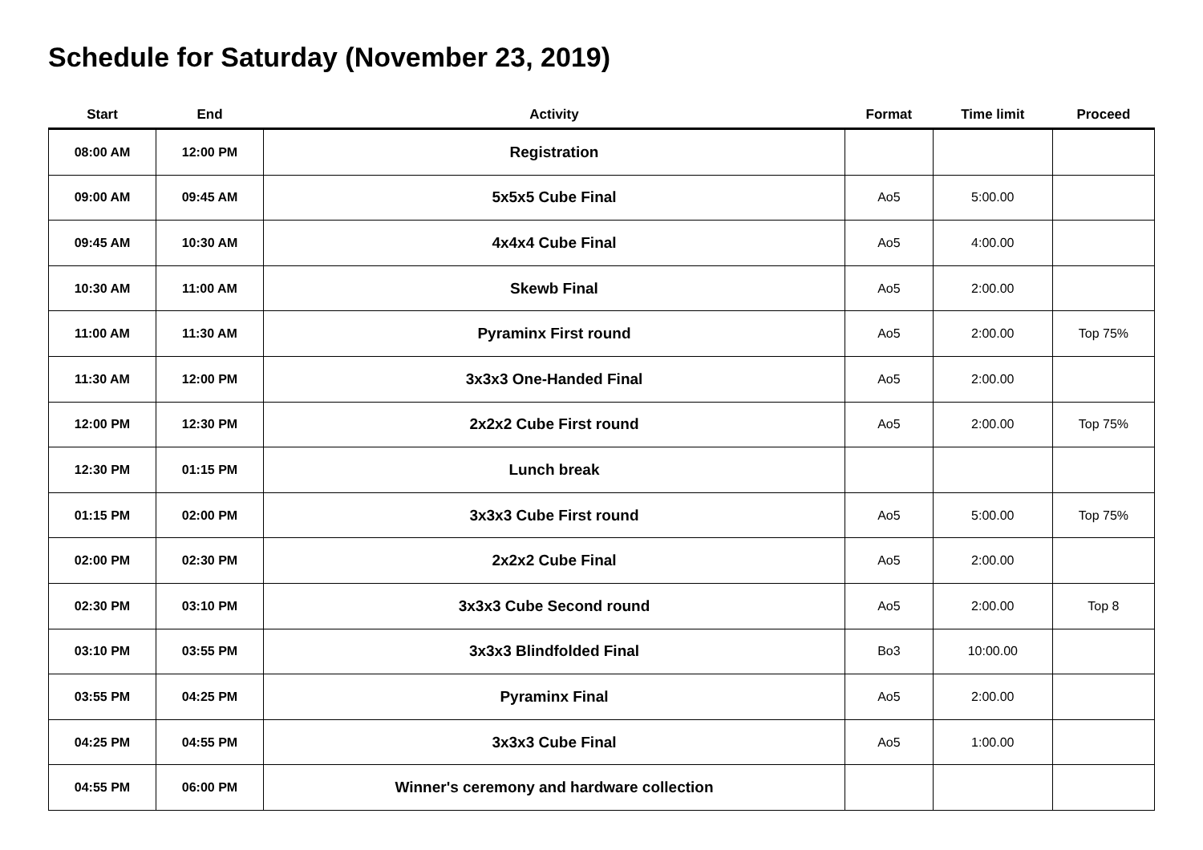Schedule for Saturday (November 23, 2019)
| Start | End | Activity | Format | Time limit | Proceed |
| --- | --- | --- | --- | --- | --- |
| 08:00 AM | 12:00 PM | Registration | | | |
| 09:00 AM | 09:45 AM | 5x5x5 Cube Final | Ao5 | 5:00.00 | |
| 09:45 AM | 10:30 AM | 4x4x4 Cube Final | Ao5 | 4:00.00 | |
| 10:30 AM | 11:00 AM | Skewb Final | Ao5 | 2:00.00 | |
| 11:00 AM | 11:30 AM | Pyraminx First round | Ao5 | 2:00.00 | Top 75% |
| 11:30 AM | 12:00 PM | 3x3x3 One-Handed Final | Ao5 | 2:00.00 | |
| 12:00 PM | 12:30 PM | 2x2x2 Cube First round | Ao5 | 2:00.00 | Top 75% |
| 12:30 PM | 01:15 PM | Lunch break | | | |
| 01:15 PM | 02:00 PM | 3x3x3 Cube First round | Ao5 | 5:00.00 | Top 75% |
| 02:00 PM | 02:30 PM | 2x2x2 Cube Final | Ao5 | 2:00.00 | |
| 02:30 PM | 03:10 PM | 3x3x3 Cube Second round | Ao5 | 2:00.00 | Top 8 |
| 03:10 PM | 03:55 PM | 3x3x3 Blindfolded Final | Bo3 | 10:00.00 | |
| 03:55 PM | 04:25 PM | Pyraminx Final | Ao5 | 2:00.00 | |
| 04:25 PM | 04:55 PM | 3x3x3 Cube Final | Ao5 | 1:00.00 | |
| 04:55 PM | 06:00 PM | Winner's ceremony and hardware collection | | | |